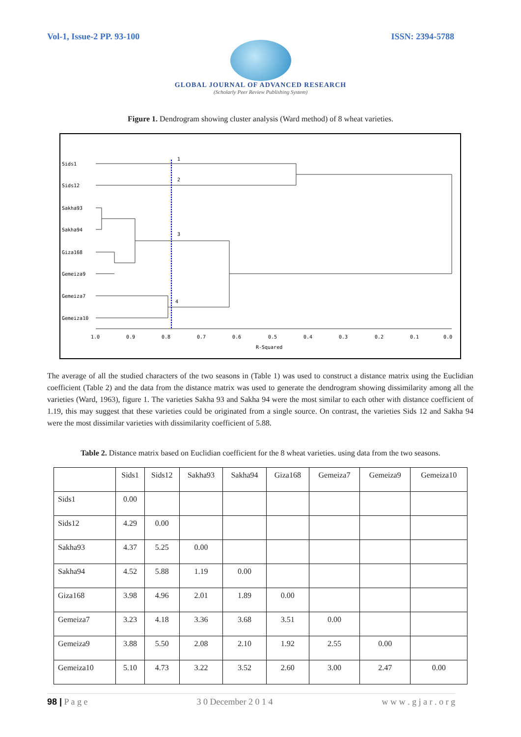Vol-1, Issue-2 PP. 93-100 ISSN: 2394-5788
GLOBAL JOURNAL OF ADVANCED RESEARCH
(Scholarly Peer Review Publishing System)
Figure 1. Dendrogram showing cluster analysis (Ward method) of 8 wheat varieties.
Sids1
Sids12
Sakha93
Sakha94
Giza168
Gemeiza9
Gemeiza7
Gemeiza10
1
2
3
4
1.0
0.9
0.8
0.7
0.6
0.5
0.4
0.3
0.2
0.1
0.0
R-Squared
The average of all the studied characters of the two seasons in (Table 1) was used to construct a distance matrix using the Euclidian coefficient (Table 2) and the data from the distance matrix was used to generate the dendrogram showing dissimilarity among all the varieties (Ward, 1963), figure 1. The varieties Sakha 93 and Sakha 94 were the most similar to each other with distance coefficient of 1.19, this may suggest that these varieties could be originated from a single source. On contrast, the varieties Sids 12 and Sakha 94 were the most dissimilar varieties with dissimilarity coefficient of 5.88.
Table 2. Distance matrix based on Euclidian coefficient for the 8 wheat varieties. using data from the two seasons.
| | Sids1 | Sids12 | Sakha93 | Sakha94 | Giza168 | Gemeiza7 | Gemeiza9 | Gemeiza10 |
| --- | --- | --- | --- | --- | --- | --- | --- | --- |
| Sids1 | 0.00 | | | | | | | |
| Sids12 | 4.29 | 0.00 | | | | | | |
| Sakha93 | 4.37 | 5.25 | 0.00 | | | | | |
| Sakha94 | 4.52 | 5.88 | 1.19 | 0.00 | | | | |
| Giza168 | 3.98 | 4.96 | 2.01 | 1.89 | 0.00 | | | |
| Gemeiza7 | 3.23 | 4.18 | 3.36 | 3.68 | 3.51 | 0.00 | | |
| Gemeiza9 | 3.88 | 5.50 | 2.08 | 2.10 | 1.92 | 2.55 | 0.00 | |
| Gemeiza10 | 5.10 | 4.73 | 3.22 | 3.52 | 2.60 | 3.00 | 2.47 | 0.00 |
98 | P a g e 3 0 December 2 0 1 4 w w w . g j a r . o r g